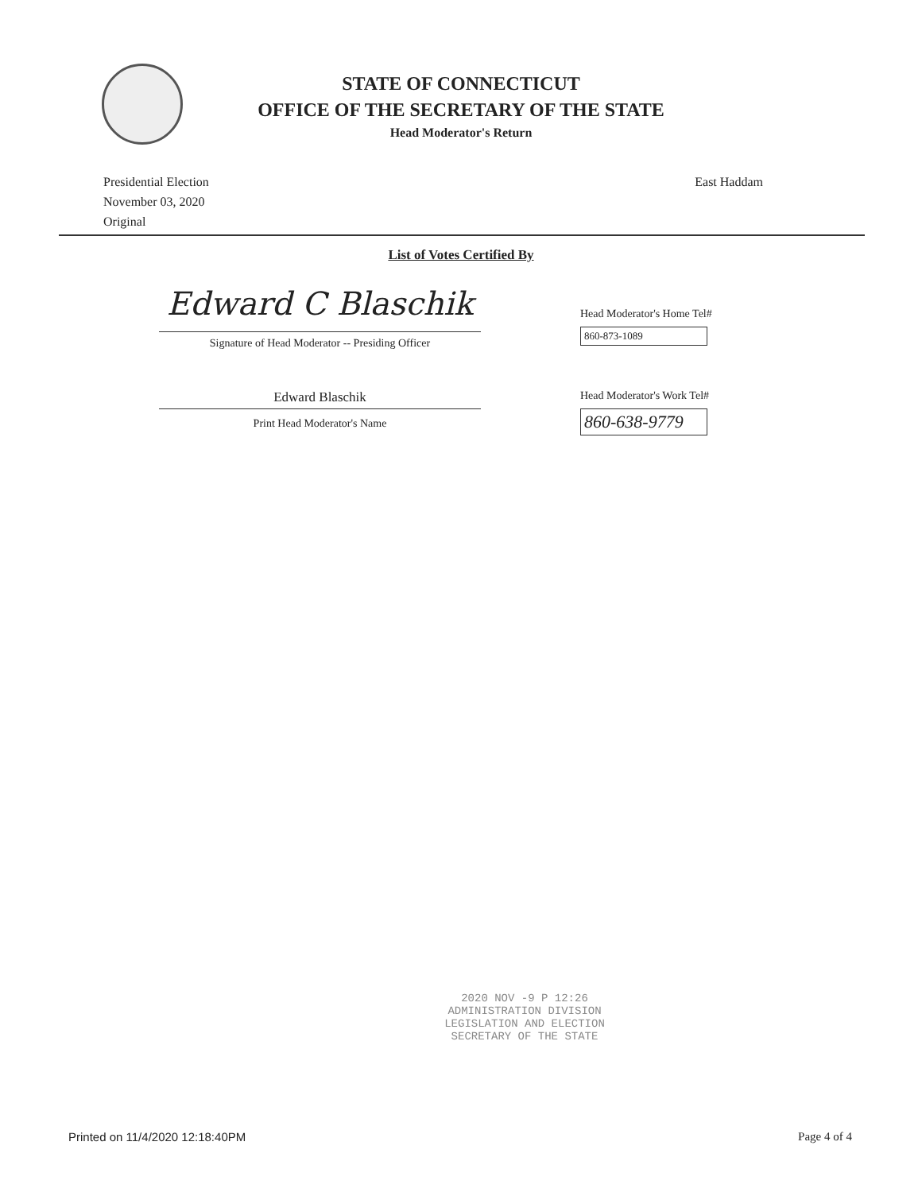STATE OF CONNECTICUT
OFFICE OF THE SECRETARY OF THE STATE
Head Moderator's Return
Presidential Election
November 03, 2020
Original
East Haddam
List of Votes Certified By
Edward C Blaschik
Signature of Head Moderator -- Presiding Officer
Edward Blaschik
Print Head Moderator's Name
Head Moderator's Home Tel#
860-873-1089
Head Moderator's Work Tel#
860-638-9779
2020 NOV -9 P 12:26
ADMINISTRATION DIVISION
LEGISLATION AND ELECTION
SECRETARY OF THE STATE
Printed on 11/4/2020 12:18:40PM Page 4 of 4